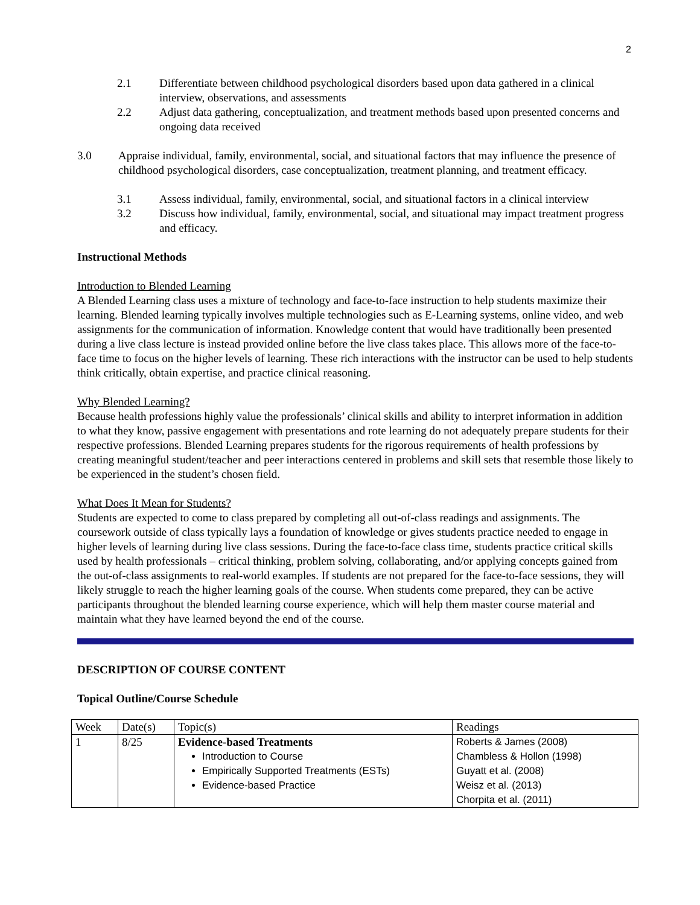2
2.1 Differentiate between childhood psychological disorders based upon data gathered in a clinical interview, observations, and assessments
2.2 Adjust data gathering, conceptualization, and treatment methods based upon presented concerns and ongoing data received
3.0 Appraise individual, family, environmental, social, and situational factors that may influence the presence of childhood psychological disorders, case conceptualization, treatment planning, and treatment efficacy.
3.1 Assess individual, family, environmental, social, and situational factors in a clinical interview
3.2 Discuss how individual, family, environmental, social, and situational may impact treatment progress and efficacy.
Instructional Methods
Introduction to Blended Learning
A Blended Learning class uses a mixture of technology and face-to-face instruction to help students maximize their learning. Blended learning typically involves multiple technologies such as E-Learning systems, online video, and web assignments for the communication of information. Knowledge content that would have traditionally been presented during a live class lecture is instead provided online before the live class takes place. This allows more of the face-to-face time to focus on the higher levels of learning. These rich interactions with the instructor can be used to help students think critically, obtain expertise, and practice clinical reasoning.
Why Blended Learning?
Because health professions highly value the professionals’ clinical skills and ability to interpret information in addition to what they know, passive engagement with presentations and rote learning do not adequately prepare students for their respective professions. Blended Learning prepares students for the rigorous requirements of health professions by creating meaningful student/teacher and peer interactions centered in problems and skill sets that resemble those likely to be experienced in the student’s chosen field.
What Does It Mean for Students?
Students are expected to come to class prepared by completing all out-of-class readings and assignments. The coursework outside of class typically lays a foundation of knowledge or gives students practice needed to engage in higher levels of learning during live class sessions. During the face-to-face class time, students practice critical skills used by health professionals – critical thinking, problem solving, collaborating, and/or applying concepts gained from the out-of-class assignments to real-world examples. If students are not prepared for the face-to-face sessions, they will likely struggle to reach the higher learning goals of the course. When students come prepared, they can be active participants throughout the blended learning course experience, which will help them master course material and maintain what they have learned beyond the end of the course.
DESCRIPTION OF COURSE CONTENT
Topical Outline/Course Schedule
| Week | Date(s) | Topic(s) | Readings |
| 1 | 8/25 | Evidence-based Treatments Introduction to Course Empirically Supported Treatments (ESTs) Evidence-based Practice | Roberts & James (2008) Chambless & Hollon (1998) Guyatt et al. (2008) Weisz et al. (2013) Chorpita et al. (2011) |